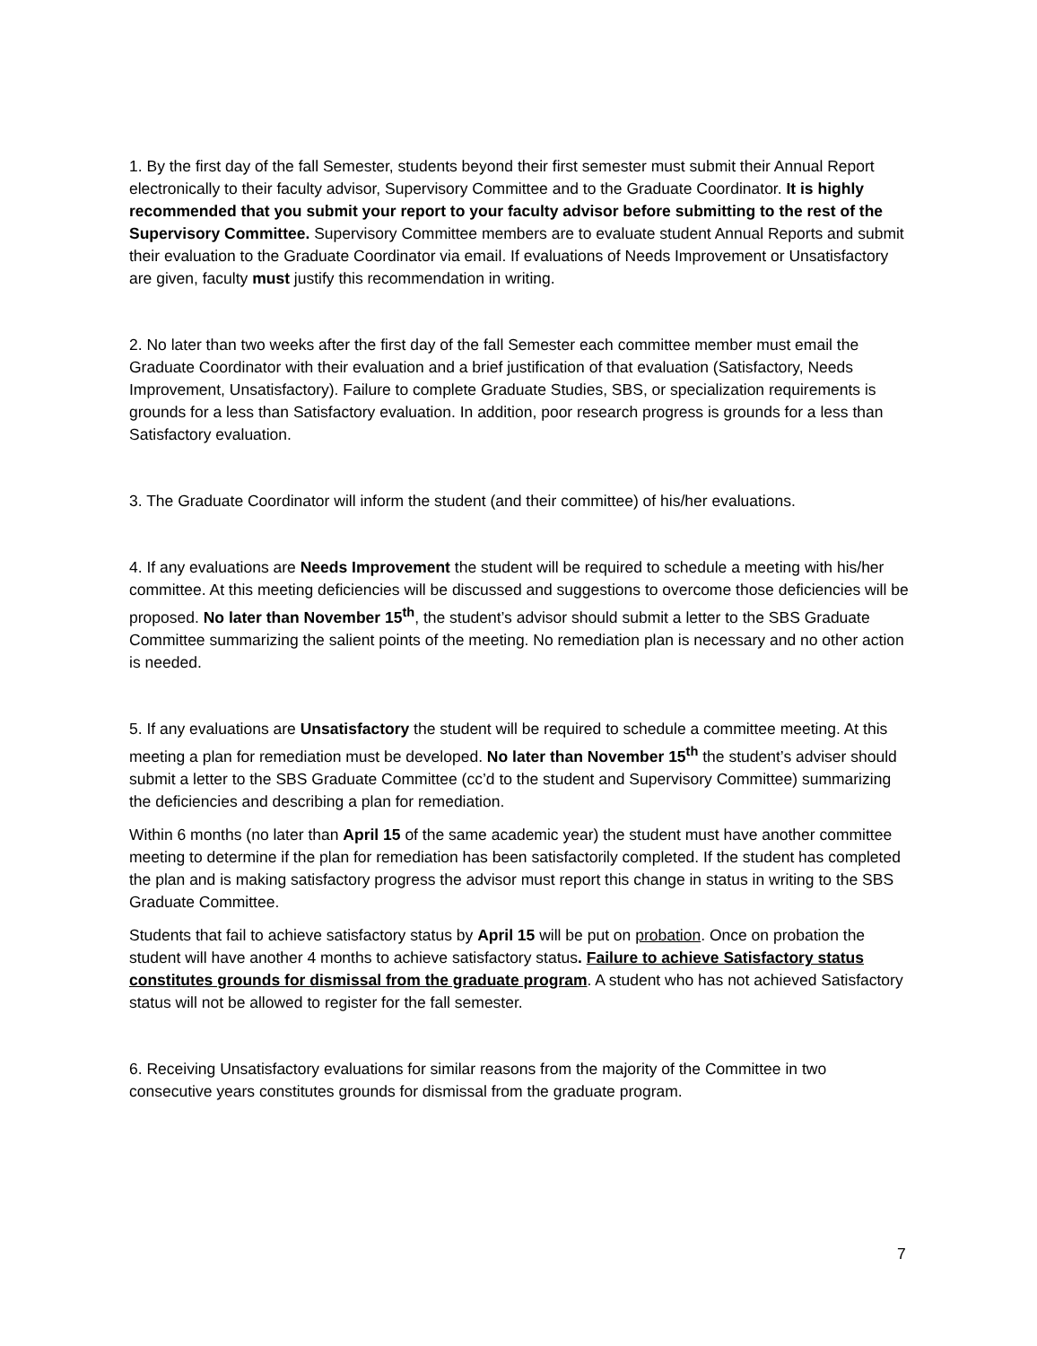1. By the first day of the fall Semester, students beyond their first semester must submit their Annual Report electronically to their faculty advisor, Supervisory Committee and to the Graduate Coordinator. It is highly recommended that you submit your report to your faculty advisor before submitting to the rest of the Supervisory Committee. Supervisory Committee members are to evaluate student Annual Reports and submit their evaluation to the Graduate Coordinator via email. If evaluations of Needs Improvement or Unsatisfactory are given, faculty must justify this recommendation in writing.
2. No later than two weeks after the first day of the fall Semester each committee member must email the Graduate Coordinator with their evaluation and a brief justification of that evaluation (Satisfactory, Needs Improvement, Unsatisfactory). Failure to complete Graduate Studies, SBS, or specialization requirements is grounds for a less than Satisfactory evaluation. In addition, poor research progress is grounds for a less than Satisfactory evaluation.
3. The Graduate Coordinator will inform the student (and their committee) of his/her evaluations.
4. If any evaluations are Needs Improvement the student will be required to schedule a meeting with his/her committee. At this meeting deficiencies will be discussed and suggestions to overcome those deficiencies will be proposed. No later than November 15<sup>th</sup>, the student’s advisor should submit a letter to the SBS Graduate Committee summarizing the salient points of the meeting. No remediation plan is necessary and no other action is needed.
5. If any evaluations are Unsatisfactory the student will be required to schedule a committee meeting. At this meeting a plan for remediation must be developed. No later than November 15<sup>th</sup> the student’s adviser should submit a letter to the SBS Graduate Committee (cc’d to the student and Supervisory Committee) summarizing the deficiencies and describing a plan for remediation.
Within 6 months (no later than April 15 of the same academic year) the student must have another committee meeting to determine if the plan for remediation has been satisfactorily completed. If the student has completed the plan and is making satisfactory progress the advisor must report this change in status in writing to the SBS Graduate Committee.
Students that fail to achieve satisfactory status by April 15 will be put on probation. Once on probation the student will have another 4 months to achieve satisfactory status. Failure to achieve Satisfactory status constitutes grounds for dismissal from the graduate program. A student who has not achieved Satisfactory status will not be allowed to register for the fall semester.
6. Receiving Unsatisfactory evaluations for similar reasons from the majority of the Committee in two consecutive years constitutes grounds for dismissal from the graduate program.
7